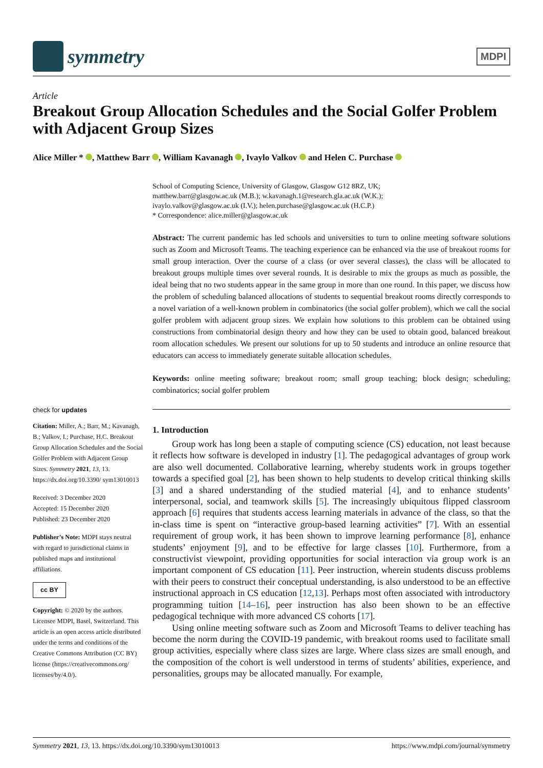symmetry
MDPI
Article
Breakout Group Allocation Schedules and the Social Golfer Problem with Adjacent Group Sizes
Alice Miller * , Matthew Barr , William Kavanagh , Ivaylo Valkov and Helen C. Purchase
check for updates
Citation: Miller, A.; Barr, M.; Kavanagh, B.; Valkov, I.; Purchase, H.C. Breakout Group Allocation Schedules and the Social Golfer Problem with Adjacent Group Sizes. Symmetry 2021, 13, 13. https://dx.doi.org/10.3390/ sym13010013
Received: 3 December 2020
Accepted: 15 December 2020
Published: 23 December 2020
Publisher’s Note: MDPI stays neutral with regard to jurisdictional claims in published maps and institutional affiliations.
cc BY
Copyright: © 2020 by the authors. Licensee MDPI, Basel, Switzerland. This article is an open access article distributed under the terms and conditions of the Creative Commons Attribution (CC BY) license (https://creativecommons.org/ licenses/by/4.0/).
School of Computing Science, University of Glasgow, Glasgow G12 8RZ, UK;
matthew.barr@glasgow.ac.uk (M.B.); w.kavanagh.1@research.gla.ac.uk (W.K.);
ivaylo.valkov@glasgow.ac.uk (I.V.); helen.purchase@glasgow.ac.uk (H.C.P.)
* Correspondence: alice.miller@glasgow.ac.uk
Abstract: The current pandemic has led schools and universities to turn to online meeting software solutions such as Zoom and Microsoft Teams. The teaching experience can be enhanced via the use of breakout rooms for small group interaction. Over the course of a class (or over several classes), the class will be allocated to breakout groups multiple times over several rounds. It is desirable to mix the groups as much as possible, the ideal being that no two students appear in the same group in more than one round. In this paper, we discuss how the problem of scheduling balanced allocations of students to sequential breakout rooms directly corresponds to a novel variation of a well-known problem in combinatorics (the social golfer problem), which we call the social golfer problem with adjacent group sizes. We explain how solutions to this problem can be obtained using constructions from combinatorial design theory and how they can be used to obtain good, balanced breakout room allocation schedules. We present our solutions for up to 50 students and introduce an online resource that educators can access to immediately generate suitable allocation schedules.
Keywords: online meeting software; breakout room; small group teaching; block design; scheduling; combinatorics; social golfer problem
1. Introduction
Group work has long been a staple of computing science (CS) education, not least because it reflects how software is developed in industry [1]. The pedagogical advantages of group work are also well documented. Collaborative learning, whereby students work in groups together towards a specified goal [2], has been shown to help students to develop critical thinking skills [3] and a shared understanding of the studied material [4], and to enhance students’ interpersonal, social, and teamwork skills [5]. The increasingly ubiquitous flipped classroom approach [6] requires that students access learning materials in advance of the class, so that the in-class time is spent on “interactive group-based learning activities” [7]. With an essential requirement of group work, it has been shown to improve learning performance [8], enhance students’ enjoyment [9], and to be effective for large classes [10]. Furthermore, from a constructivist viewpoint, providing opportunities for social interaction via group work is an important component of CS education [11]. Peer instruction, wherein students discuss problems with their peers to construct their conceptual understanding, is also understood to be an effective instructional approach in CS education [12,13]. Perhaps most often associated with introductory programming tuition [14–16], peer instruction has also been shown to be an effective pedagogical technique with more advanced CS cohorts [17].
Using online meeting software such as Zoom and Microsoft Teams to deliver teaching has become the norm during the COVID-19 pandemic, with breakout rooms used to facilitate small group activities, especially where class sizes are large. Where class sizes are small enough, and the composition of the cohort is well understood in terms of students’ abilities, experience, and personalities, groups may be allocated manually. For example,
Symmetry 2021, 13, 13. https://dx.doi.org/10.3390/sym13010013 https://www.mdpi.com/journal/symmetry